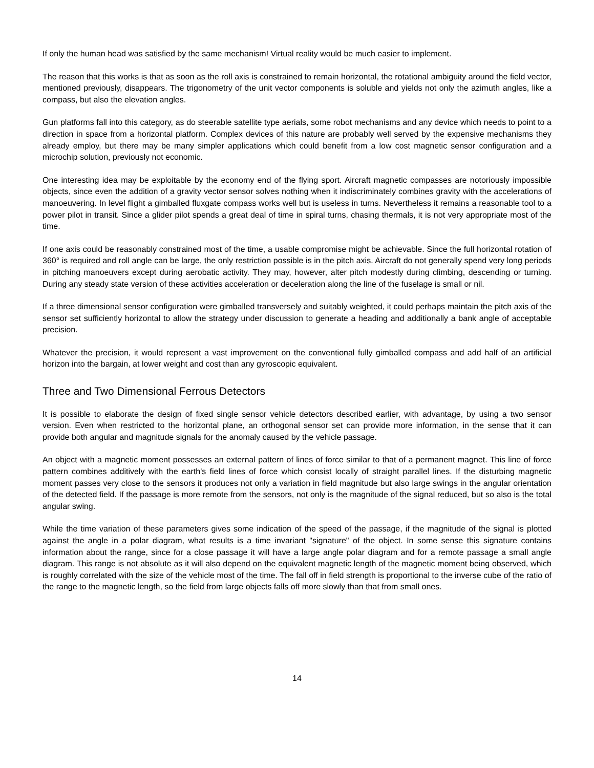If only the human head was satisfied by the same mechanism! Virtual reality would be much easier to implement.
The reason that this works is that as soon as the roll axis is constrained to remain horizontal, the rotational ambiguity around the field vector, mentioned previously, disappears. The trigonometry of the unit vector components is soluble and yields not only the azimuth angles, like a compass, but also the elevation angles.
Gun platforms fall into this category, as do steerable satellite type aerials, some robot mechanisms and any device which needs to point to a direction in space from a horizontal platform. Complex devices of this nature are probably well served by the expensive mechanisms they already employ, but there may be many simpler applications which could benefit from a low cost magnetic sensor configuration and a microchip solution, previously not economic.
One interesting idea may be exploitable by the economy end of the flying sport. Aircraft magnetic compasses are notoriously impossible objects, since even the addition of a gravity vector sensor solves nothing when it indiscriminately combines gravity with the accelerations of manoeuvering. In level flight a gimballed fluxgate compass works well but is useless in turns. Nevertheless it remains a reasonable tool to a power pilot in transit. Since a glider pilot spends a great deal of time in spiral turns, chasing thermals, it is not very appropriate most of the time.
If one axis could be reasonably constrained most of the time, a usable compromise might be achievable. Since the full horizontal rotation of 360° is required and roll angle can be large, the only restriction possible is in the pitch axis. Aircraft do not generally spend very long periods in pitching manoeuvers except during aerobatic activity. They may, however, alter pitch modestly during climbing, descending or turning. During any steady state version of these activities acceleration or deceleration along the line of the fuselage is small or nil.
If a three dimensional sensor configuration were gimballed transversely and suitably weighted, it could perhaps maintain the pitch axis of the sensor set sufficiently horizontal to allow the strategy under discussion to generate a heading and additionally a bank angle of acceptable precision.
Whatever the precision, it would represent a vast improvement on the conventional fully gimballed compass and add half of an artificial horizon into the bargain, at lower weight and cost than any gyroscopic equivalent.
Three and Two Dimensional Ferrous Detectors
It is possible to elaborate the design of fixed single sensor vehicle detectors described earlier, with advantage, by using a two sensor version. Even when restricted to the horizontal plane, an orthogonal sensor set can provide more information, in the sense that it can provide both angular and magnitude signals for the anomaly caused by the vehicle passage.
An object with a magnetic moment possesses an external pattern of lines of force similar to that of a permanent magnet. This line of force pattern combines additively with the earth's field lines of force which consist locally of straight parallel lines. If the disturbing magnetic moment passes very close to the sensors it produces not only a variation in field magnitude but also large swings in the angular orientation of the detected field. If the passage is more remote from the sensors, not only is the magnitude of the signal reduced, but so also is the total angular swing.
While the time variation of these parameters gives some indication of the speed of the passage, if the magnitude of the signal is plotted against the angle in a polar diagram, what results is a time invariant "signature" of the object. In some sense this signature contains information about the range, since for a close passage it will have a large angle polar diagram and for a remote passage a small angle diagram. This range is not absolute as it will also depend on the equivalent magnetic length of the magnetic moment being observed, which is roughly correlated with the size of the vehicle most of the time. The fall off in field strength is proportional to the inverse cube of the ratio of the range to the magnetic length, so the field from large objects falls off more slowly than that from small ones.
14